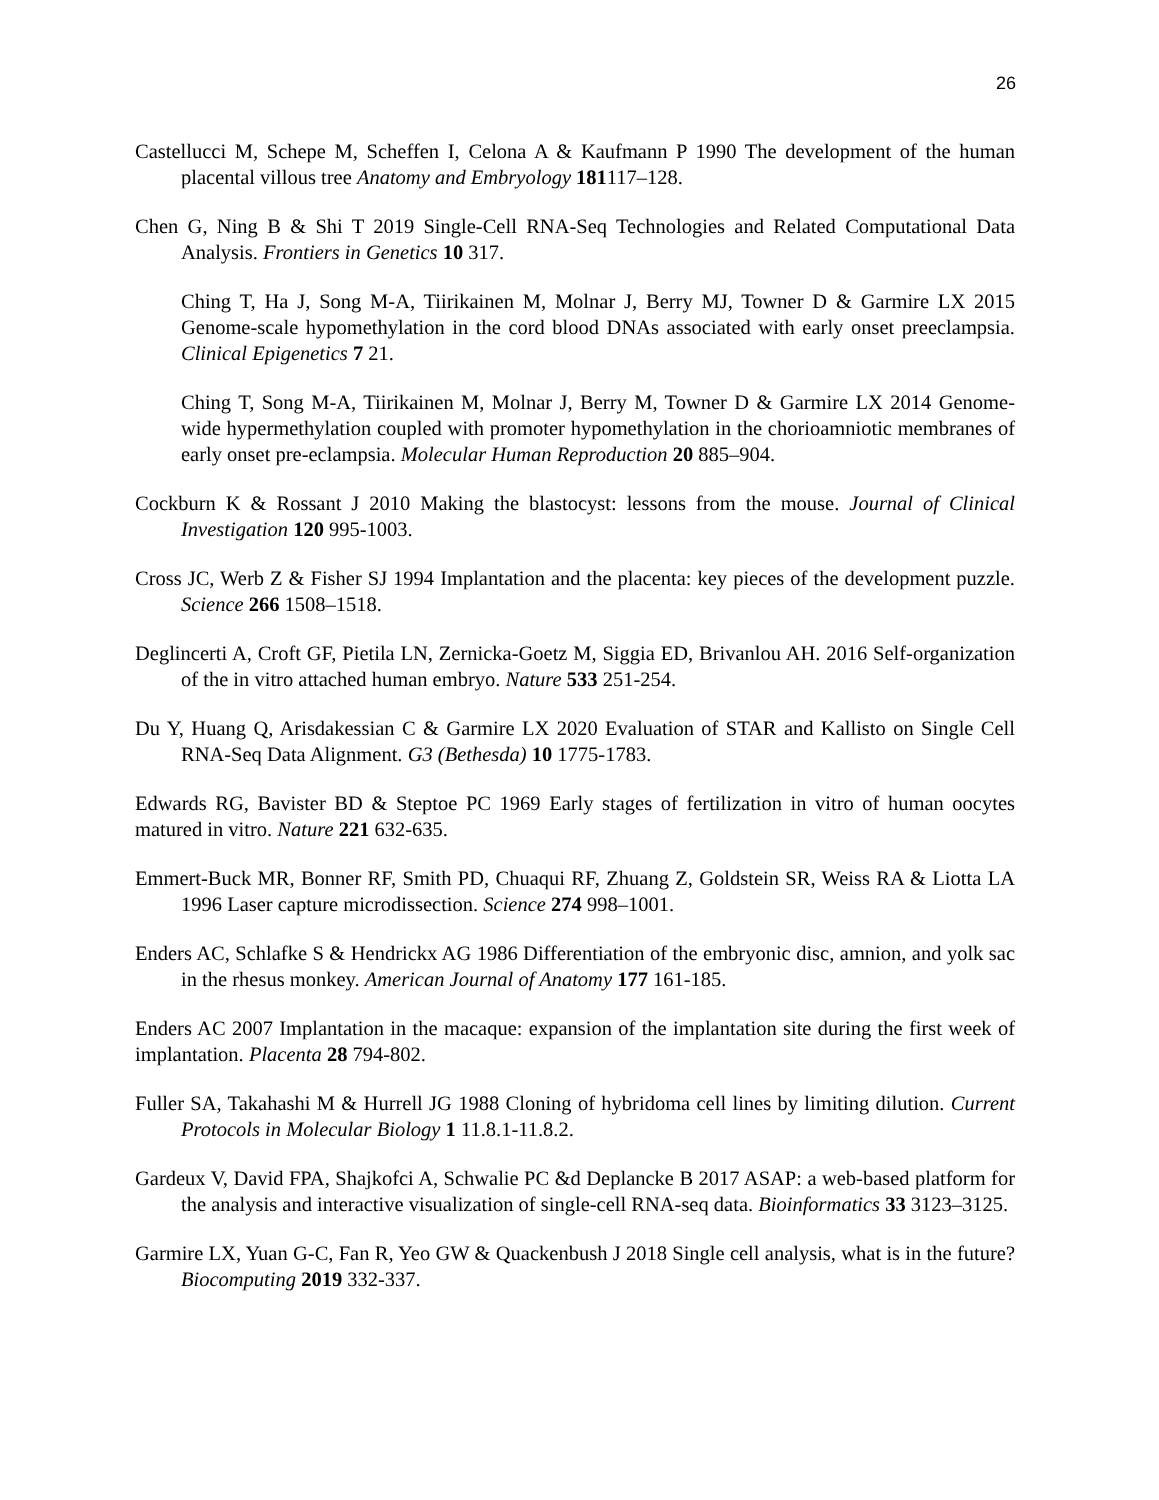26
Castellucci M, Schepe M, Scheffen I, Celona A & Kaufmann P 1990 The development of the human placental villous tree Anatomy and Embryology 181117–128.
Chen G, Ning B & Shi T 2019 Single-Cell RNA-Seq Technologies and Related Computational Data Analysis. Frontiers in Genetics 10 317.
Ching T, Ha J, Song M-A, Tiirikainen M, Molnar J, Berry MJ, Towner D & Garmire LX 2015 Genome-scale hypomethylation in the cord blood DNAs associated with early onset preeclampsia. Clinical Epigenetics 7 21.
Ching T, Song M-A, Tiirikainen M, Molnar J, Berry M, Towner D & Garmire LX 2014 Genome-wide hypermethylation coupled with promoter hypomethylation in the chorioamniotic membranes of early onset pre-eclampsia. Molecular Human Reproduction 20 885–904.
Cockburn K & Rossant J 2010 Making the blastocyst: lessons from the mouse. Journal of Clinical Investigation 120 995-1003.
Cross JC, Werb Z & Fisher SJ 1994 Implantation and the placenta: key pieces of the development puzzle. Science 266 1508–1518.
Deglincerti A, Croft GF, Pietila LN, Zernicka-Goetz M, Siggia ED, Brivanlou AH. 2016 Self-organization of the in vitro attached human embryo. Nature 533 251-254.
Du Y, Huang Q, Arisdakessian C & Garmire LX 2020 Evaluation of STAR and Kallisto on Single Cell RNA-Seq Data Alignment. G3 (Bethesda) 10 1775-1783.
Edwards RG, Bavister BD & Steptoe PC 1969 Early stages of fertilization in vitro of human oocytes matured in vitro. Nature 221 632-635.
Emmert-Buck MR, Bonner RF, Smith PD, Chuaqui RF, Zhuang Z, Goldstein SR, Weiss RA & Liotta LA 1996 Laser capture microdissection. Science 274 998–1001.
Enders AC, Schlafke S & Hendrickx AG 1986 Differentiation of the embryonic disc, amnion, and yolk sac in the rhesus monkey. American Journal of Anatomy 177 161-185.
Enders AC 2007 Implantation in the macaque: expansion of the implantation site during the first week of implantation. Placenta 28 794-802.
Fuller SA, Takahashi M & Hurrell JG 1988 Cloning of hybridoma cell lines by limiting dilution. Current Protocols in Molecular Biology 1 11.8.1-11.8.2.
Gardeux V, David FPA, Shajkofci A, Schwalie PC &d Deplancke B 2017 ASAP: a web-based platform for the analysis and interactive visualization of single-cell RNA-seq data. Bioinformatics 33 3123–3125.
Garmire LX, Yuan G-C, Fan R, Yeo GW & Quackenbush J 2018 Single cell analysis, what is in the future? Biocomputing 2019 332-337.